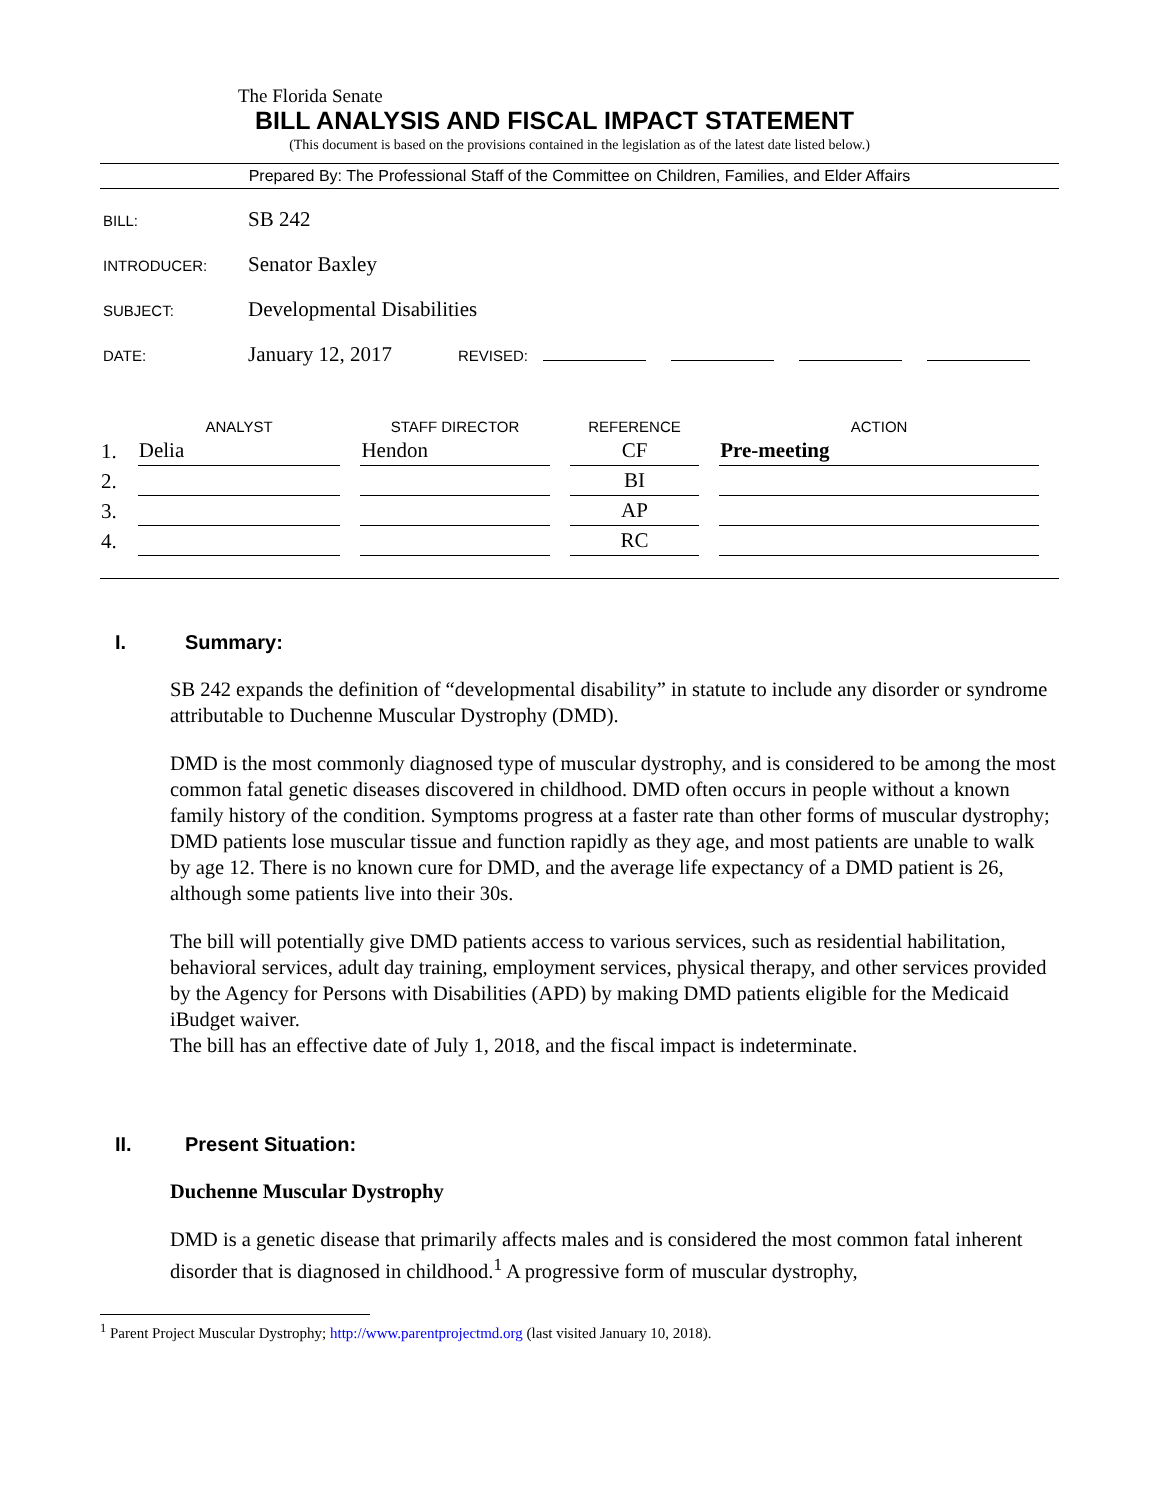The Florida Senate
BILL ANALYSIS AND FISCAL IMPACT STATEMENT
(This document is based on the provisions contained in the legislation as of the latest date listed below.)
Prepared By: The Professional Staff of the Committee on Children, Families, and Elder Affairs
BILL: SB 242
INTRODUCER: Senator Baxley
SUBJECT: Developmental Disabilities
DATE: January 12, 2017 REVISED:
| | ANALYST | STAFF DIRECTOR | REFERENCE | ACTION |
| --- | --- | --- | --- | --- |
| 1. | Delia | Hendon | CF | Pre-meeting |
| 2. | | | BI | |
| 3. | | | AP | |
| 4. | | | RC | |
I. Summary:
SB 242 expands the definition of “developmental disability” in statute to include any disorder or syndrome attributable to Duchenne Muscular Dystrophy (DMD).
DMD is the most commonly diagnosed type of muscular dystrophy, and is considered to be among the most common fatal genetic diseases discovered in childhood. DMD often occurs in people without a known family history of the condition. Symptoms progress at a faster rate than other forms of muscular dystrophy; DMD patients lose muscular tissue and function rapidly as they age, and most patients are unable to walk by age 12. There is no known cure for DMD, and the average life expectancy of a DMD patient is 26, although some patients live into their 30s.
The bill will potentially give DMD patients access to various services, such as residential habilitation, behavioral services, adult day training, employment services, physical therapy, and other services provided by the Agency for Persons with Disabilities (APD) by making DMD patients eligible for the Medicaid iBudget waiver.
The bill has an effective date of July 1, 2018, and the fiscal impact is indeterminate.
II. Present Situation:
Duchenne Muscular Dystrophy
DMD is a genetic disease that primarily affects males and is considered the most common fatal inherent disorder that is diagnosed in childhood.<sup>1</sup> A progressive form of muscular dystrophy,
<sup>1</sup> Parent Project Muscular Dystrophy; http://www.parentprojectmd.org (last visited January 10, 2018).